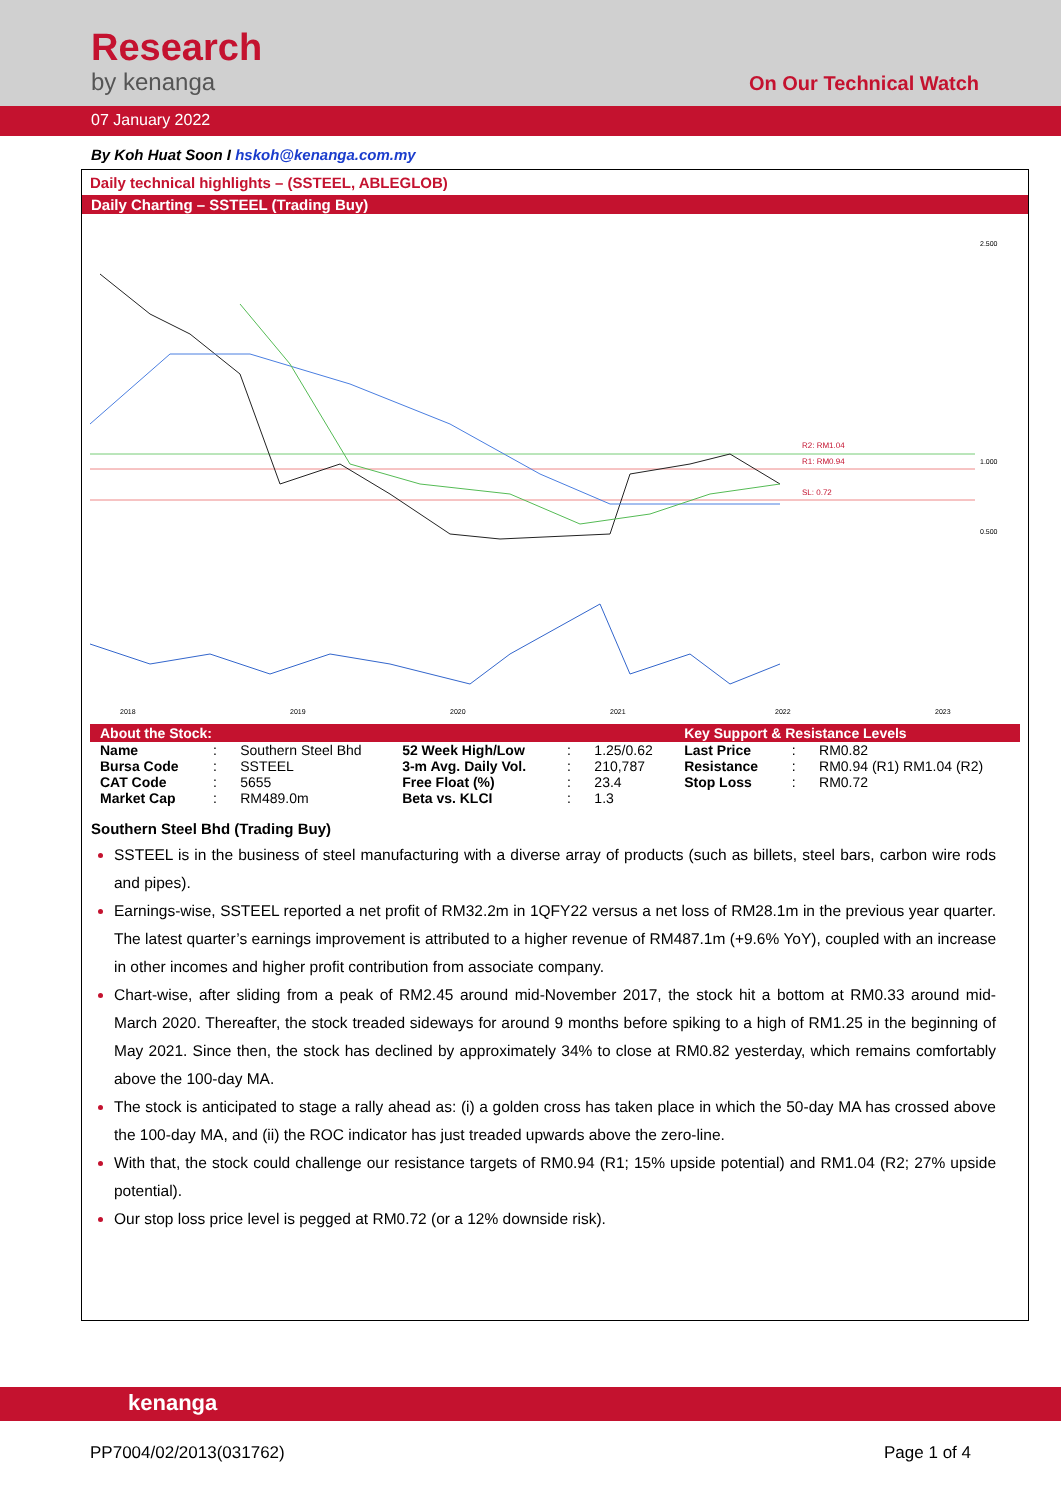Research
by kenanga On Our Technical Watch
07 January 2022
By Koh Huat Soon I hskoh@kenanga.com.my
Daily technical highlights – (SSTEEL, ABLEGLOB)
Daily Charting – SSTEEL (Trading Buy)
R2: RM1.04
R1: RM0.94
SL: 0.72
2.500
1.000
0.500
2018
2019
2020
2021
2022
2023
| About the Stock: | | | | | | Key Support & Resistance Levels | | |
| --- | --- | --- | --- | --- | --- | --- | --- | --- |
| Name | : | Southern Steel Bhd | 52 Week High/Low | : | 1.25/0.62 | Last Price | : | RM0.82 |
| Bursa Code | : | SSTEEL | 3-m Avg. Daily Vol. | : | 210,787 | Resistance | : | RM0.94 (R1) RM1.04 (R2) |
| CAT Code | : | 5655 | Free Float (%) | : | 23.4 | Stop Loss | : | RM0.72 |
| Market Cap | : | RM489.0m | Beta vs. KLCI | : | 1.3 | | | |
Southern Steel Bhd (Trading Buy)
SSTEEL is in the business of steel manufacturing with a diverse array of products (such as billets, steel bars, carbon wire rods and pipes).
Earnings-wise, SSTEEL reported a net profit of RM32.2m in 1QFY22 versus a net loss of RM28.1m in the previous year quarter. The latest quarter’s earnings improvement is attributed to a higher revenue of RM487.1m (+9.6% YoY), coupled with an increase in other incomes and higher profit contribution from associate company.
Chart-wise, after sliding from a peak of RM2.45 around mid-November 2017, the stock hit a bottom at RM0.33 around mid-March 2020. Thereafter, the stock treaded sideways for around 9 months before spiking to a high of RM1.25 in the beginning of May 2021. Since then, the stock has declined by approximately 34% to close at RM0.82 yesterday, which remains comfortably above the 100-day MA.
The stock is anticipated to stage a rally ahead as: (i) a golden cross has taken place in which the 50-day MA has crossed above the 100-day MA, and (ii) the ROC indicator has just treaded upwards above the zero-line.
With that, the stock could challenge our resistance targets of RM0.94 (R1; 15% upside potential) and RM1.04 (R2; 27% upside potential).
Our stop loss price level is pegged at RM0.72 (or a 12% downside risk).
kenanga
PP7004/02/2013(031762) Page 1 of 4